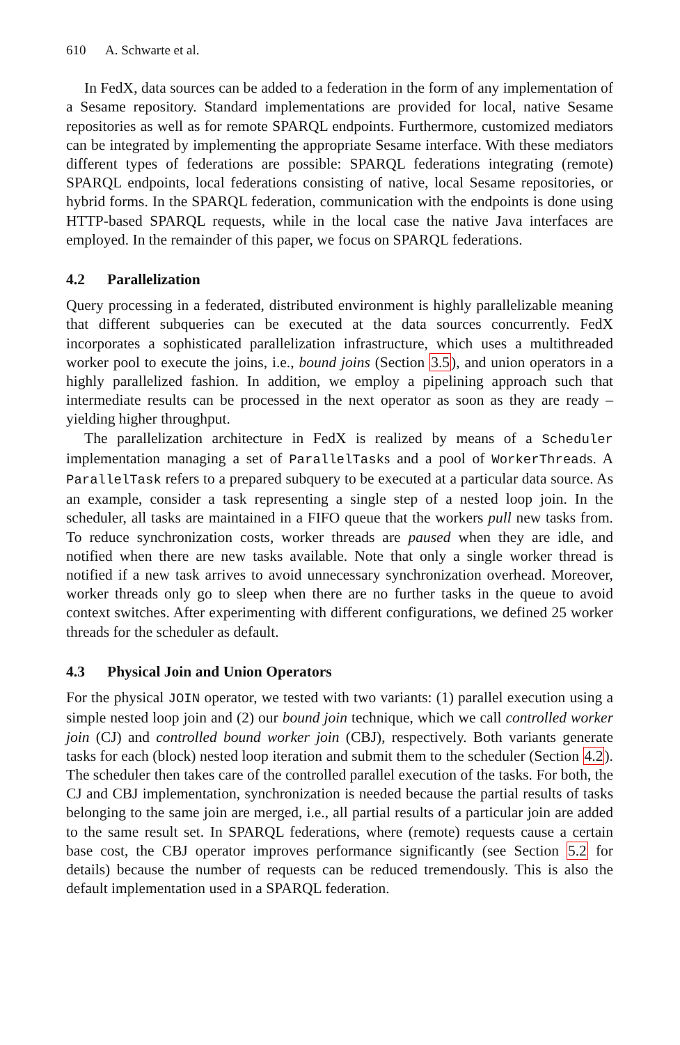610 A. Schwarte et al.
In FedX, data sources can be added to a federation in the form of any implementation of a Sesame repository. Standard implementations are provided for local, native Sesame repositories as well as for remote SPARQL endpoints. Furthermore, customized mediators can be integrated by implementing the appropriate Sesame interface. With these mediators different types of federations are possible: SPARQL federations integrating (remote) SPARQL endpoints, local federations consisting of native, local Sesame repositories, or hybrid forms. In the SPARQL federation, communication with the endpoints is done using HTTP-based SPARQL requests, while in the local case the native Java interfaces are employed. In the remainder of this paper, we focus on SPARQL federations.
4.2 Parallelization
Query processing in a federated, distributed environment is highly parallelizable meaning that different subqueries can be executed at the data sources concurrently. FedX incorporates a sophisticated parallelization infrastructure, which uses a multithreaded worker pool to execute the joins, i.e., bound joins (Section 3.5), and union operators in a highly parallelized fashion. In addition, we employ a pipelining approach such that intermediate results can be processed in the next operator as soon as they are ready – yielding higher throughput.
The parallelization architecture in FedX is realized by means of a Scheduler implementation managing a set of ParallelTasks and a pool of WorkerThreads. A ParallelTask refers to a prepared subquery to be executed at a particular data source. As an example, consider a task representing a single step of a nested loop join. In the scheduler, all tasks are maintained in a FIFO queue that the workers pull new tasks from. To reduce synchronization costs, worker threads are paused when they are idle, and notified when there are new tasks available. Note that only a single worker thread is notified if a new task arrives to avoid unnecessary synchronization overhead. Moreover, worker threads only go to sleep when there are no further tasks in the queue to avoid context switches. After experimenting with different configurations, we defined 25 worker threads for the scheduler as default.
4.3 Physical Join and Union Operators
For the physical JOIN operator, we tested with two variants: (1) parallel execution using a simple nested loop join and (2) our bound join technique, which we call controlled worker join (CJ) and controlled bound worker join (CBJ), respectively. Both variants generate tasks for each (block) nested loop iteration and submit them to the scheduler (Section 4.2). The scheduler then takes care of the controlled parallel execution of the tasks. For both, the CJ and CBJ implementation, synchronization is needed because the partial results of tasks belonging to the same join are merged, i.e., all partial results of a particular join are added to the same result set. In SPARQL federations, where (remote) requests cause a certain base cost, the CBJ operator improves performance significantly (see Section 5.2 for details) because the number of requests can be reduced tremendously. This is also the default implementation used in a SPARQL federation.